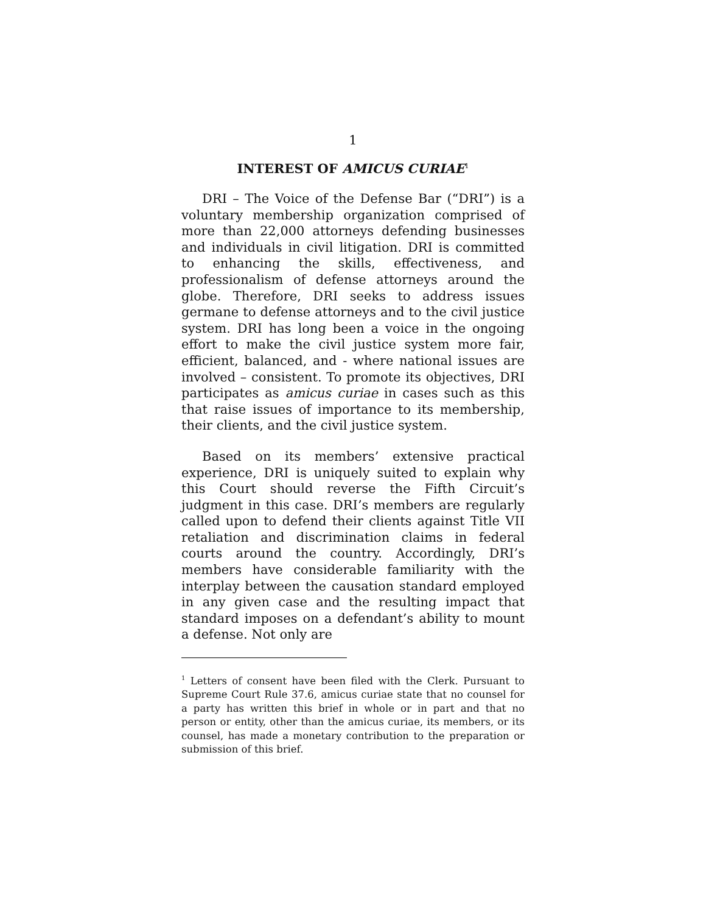1
INTEREST OF AMICUS CURIAE<sup>1</sup>
DRI – The Voice of the Defense Bar (“DRI”) is a voluntary membership organization comprised of more than 22,000 attorneys defending businesses and individuals in civil litigation. DRI is committed to enhancing the skills, effectiveness, and professionalism of defense attorneys around the globe. Therefore, DRI seeks to address issues germane to defense attorneys and to the civil justice system. DRI has long been a voice in the ongoing effort to make the civil justice system more fair, efficient, balanced, and - where national issues are involved – consistent. To promote its objectives, DRI participates as amicus curiae in cases such as this that raise issues of importance to its membership, their clients, and the civil justice system.
Based on its members’ extensive practical experience, DRI is uniquely suited to explain why this Court should reverse the Fifth Circuit’s judgment in this case. DRI’s members are regularly called upon to defend their clients against Title VII retaliation and discrimination claims in federal courts around the country. Accordingly, DRI’s members have considerable familiarity with the interplay between the causation standard employed in any given case and the resulting impact that standard imposes on a defendant’s ability to mount a defense. Not only are
<sup>1</sup> Letters of consent have been filed with the Clerk. Pursuant to Supreme Court Rule 37.6, amicus curiae state that no counsel for a party has written this brief in whole or in part and that no person or entity, other than the amicus curiae, its members, or its counsel, has made a monetary contribution to the preparation or submission of this brief.